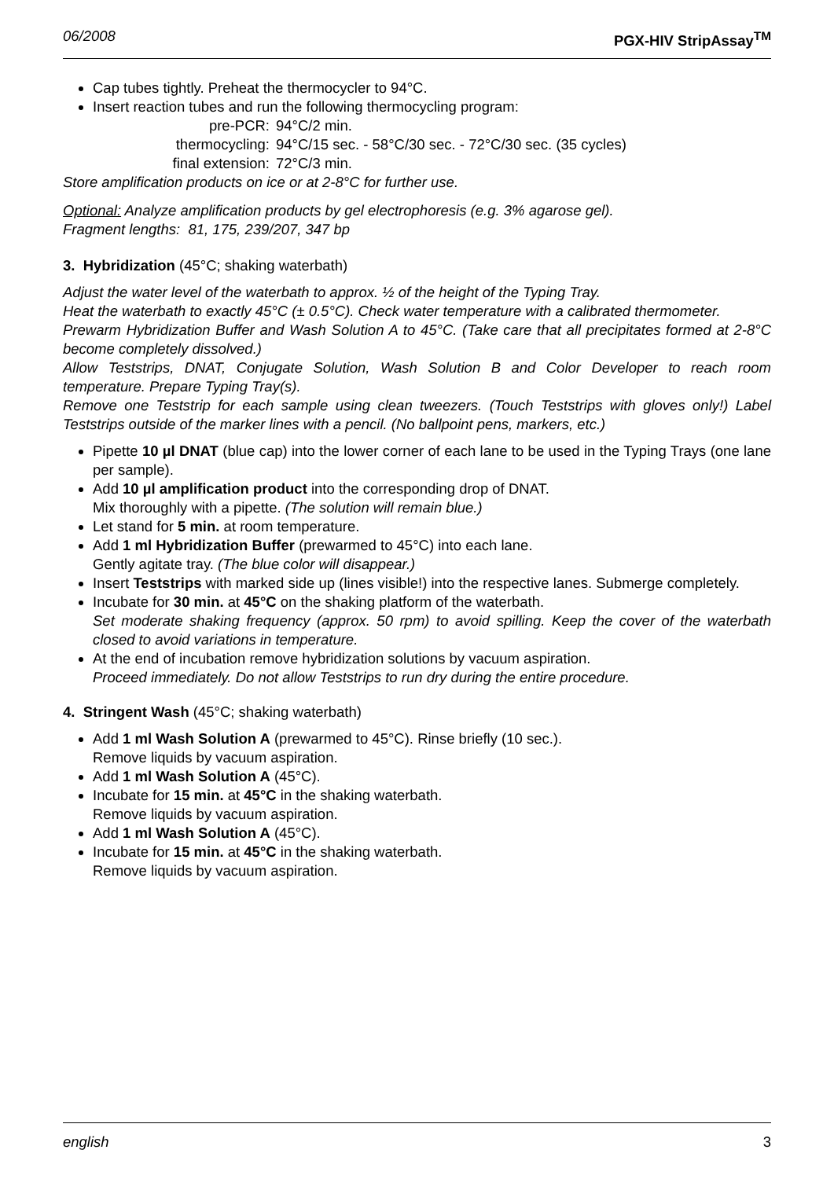06/2008 PGX-HIV StripAssay<sup>TM</sup>
Cap tubes tightly. Preheat the thermocycler to 94°C.
Insert reaction tubes and run the following thermocycling program:
pre-PCR: 94°C/2 min. thermocycling: 94°C/15 sec. - 58°C/30 sec. - 72°C/30 sec. (35 cycles) final extension: 72°C/3 min.
Store amplification products on ice or at 2-8°C for further use.
Optional: Analyze amplification products by gel electrophoresis (e.g. 3% agarose gel).
Fragment lengths: 81, 175, 239/207, 347 bp
3. Hybridization (45°C; shaking waterbath)
Adjust the water level of the waterbath to approx. ½ of the height of the Typing Tray.
Heat the waterbath to exactly 45°C (± 0.5°C). Check water temperature with a calibrated thermometer.
Prewarm Hybridization Buffer and Wash Solution A to 45°C. (Take care that all precipitates formed at 2-8°C become completely dissolved.)
Allow Teststrips, DNAT, Conjugate Solution, Wash Solution B and Color Developer to reach room temperature. Prepare Typing Tray(s).
Remove one Teststrip for each sample using clean tweezers. (Touch Teststrips with gloves only!) Label Teststrips outside of the marker lines with a pencil. (No ballpoint pens, markers, etc.)
Pipette 10 µl DNAT (blue cap) into the lower corner of each lane to be used in the Typing Trays (one lane per sample).
Add 10 µl amplification product into the corresponding drop of DNAT.
Mix thoroughly with a pipette. (The solution will remain blue.)
Let stand for 5 min. at room temperature.
Add 1 ml Hybridization Buffer (prewarmed to 45°C) into each lane.
Gently agitate tray. (The blue color will disappear.)
Insert Teststrips with marked side up (lines visible!) into the respective lanes. Submerge completely.
Incubate for 30 min. at 45°C on the shaking platform of the waterbath.
Set moderate shaking frequency (approx. 50 rpm) to avoid spilling. Keep the cover of the waterbath closed to avoid variations in temperature.
At the end of incubation remove hybridization solutions by vacuum aspiration.
Proceed immediately. Do not allow Teststrips to run dry during the entire procedure.
4. Stringent Wash (45°C; shaking waterbath)
Add 1 ml Wash Solution A (prewarmed to 45°C). Rinse briefly (10 sec.).
Remove liquids by vacuum aspiration.
Add 1 ml Wash Solution A (45°C).
Incubate for 15 min. at 45°C in the shaking waterbath.
Remove liquids by vacuum aspiration.
Add 1 ml Wash Solution A (45°C).
Incubate for 15 min. at 45°C in the shaking waterbath.
Remove liquids by vacuum aspiration.
english 3